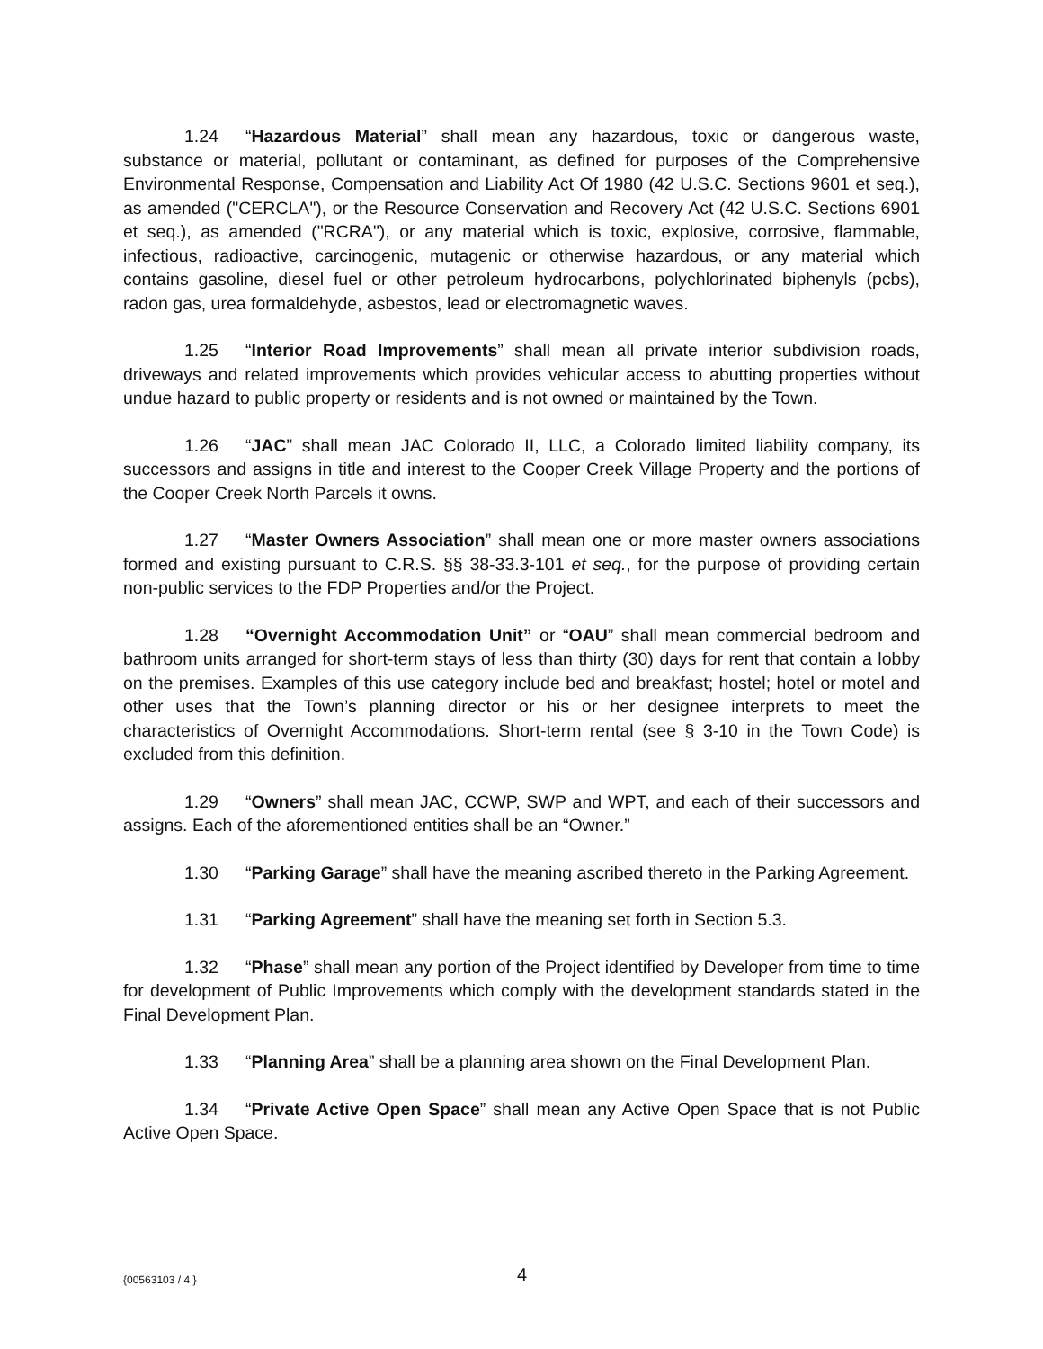1.24 “Hazardous Material” shall mean any hazardous, toxic or dangerous waste, substance or material, pollutant or contaminant, as defined for purposes of the Comprehensive Environmental Response, Compensation and Liability Act Of 1980 (42 U.S.C. Sections 9601 et seq.), as amended ("CERCLA"), or the Resource Conservation and Recovery Act (42 U.S.C. Sections 6901 et seq.), as amended ("RCRA"), or any material which is toxic, explosive, corrosive, flammable, infectious, radioactive, carcinogenic, mutagenic or otherwise hazardous, or any material which contains gasoline, diesel fuel or other petroleum hydrocarbons, polychlorinated biphenyls (pcbs), radon gas, urea formaldehyde, asbestos, lead or electromagnetic waves.
1.25 “Interior Road Improvements” shall mean all private interior subdivision roads, driveways and related improvements which provides vehicular access to abutting properties without undue hazard to public property or residents and is not owned or maintained by the Town.
1.26 “JAC” shall mean JAC Colorado II, LLC, a Colorado limited liability company, its successors and assigns in title and interest to the Cooper Creek Village Property and the portions of the Cooper Creek North Parcels it owns.
1.27 “Master Owners Association” shall mean one or more master owners associations formed and existing pursuant to C.R.S. §§ 38-33.3-101 et seq., for the purpose of providing certain non-public services to the FDP Properties and/or the Project.
1.28 “Overnight Accommodation Unit” or “OAU” shall mean commercial bedroom and bathroom units arranged for short-term stays of less than thirty (30) days for rent that contain a lobby on the premises. Examples of this use category include bed and breakfast; hostel; hotel or motel and other uses that the Town’s planning director or his or her designee interprets to meet the characteristics of Overnight Accommodations. Short-term rental (see § 3-10 in the Town Code) is excluded from this definition.
1.29 “Owners” shall mean JAC, CCWP, SWP and WPT, and each of their successors and assigns. Each of the aforementioned entities shall be an “Owner.”
1.30 “Parking Garage” shall have the meaning ascribed thereto in the Parking Agreement.
1.31 “Parking Agreement” shall have the meaning set forth in Section 5.3.
1.32 “Phase” shall mean any portion of the Project identified by Developer from time to time for development of Public Improvements which comply with the development standards stated in the Final Development Plan.
1.33 “Planning Area” shall be a planning area shown on the Final Development Plan.
1.34 “Private Active Open Space” shall mean any Active Open Space that is not Public Active Open Space.
{00563103 / 4 } 4